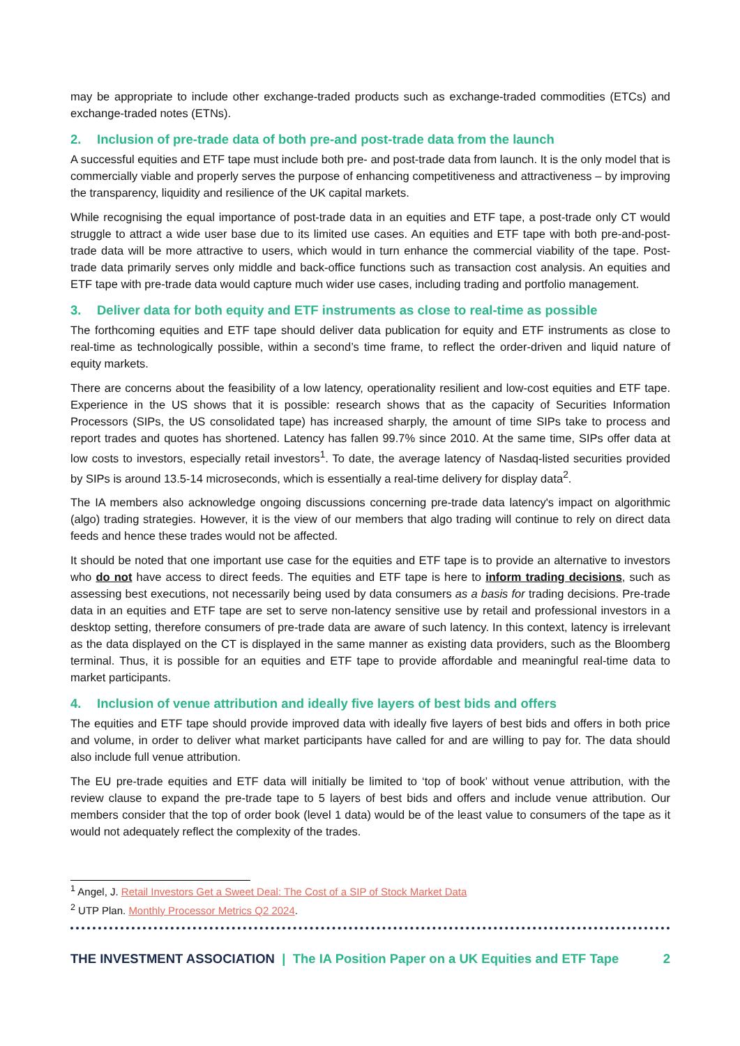may be appropriate to include other exchange-traded products such as exchange-traded commodities (ETCs) and exchange-traded notes (ETNs).
2. Inclusion of pre-trade data of both pre-and post-trade data from the launch
A successful equities and ETF tape must include both pre- and post-trade data from launch. It is the only model that is commercially viable and properly serves the purpose of enhancing competitiveness and attractiveness – by improving the transparency, liquidity and resilience of the UK capital markets.
While recognising the equal importance of post-trade data in an equities and ETF tape, a post-trade only CT would struggle to attract a wide user base due to its limited use cases. An equities and ETF tape with both pre-and-post-trade data will be more attractive to users, which would in turn enhance the commercial viability of the tape. Post-trade data primarily serves only middle and back-office functions such as transaction cost analysis. An equities and ETF tape with pre-trade data would capture much wider use cases, including trading and portfolio management.
3. Deliver data for both equity and ETF instruments as close to real-time as possible
The forthcoming equities and ETF tape should deliver data publication for equity and ETF instruments as close to real-time as technologically possible, within a second’s time frame, to reflect the order-driven and liquid nature of equity markets.
There are concerns about the feasibility of a low latency, operationality resilient and low-cost equities and ETF tape. Experience in the US shows that it is possible: research shows that as the capacity of Securities Information Processors (SIPs, the US consolidated tape) has increased sharply, the amount of time SIPs take to process and report trades and quotes has shortened. Latency has fallen 99.7% since 2010. At the same time, SIPs offer data at low costs to investors, especially retail investors<sup>1</sup>. To date, the average latency of Nasdaq-listed securities provided by SIPs is around 13.5-14 microseconds, which is essentially a real-time delivery for display data<sup>2</sup>.
The IA members also acknowledge ongoing discussions concerning pre-trade data latency's impact on algorithmic (algo) trading strategies. However, it is the view of our members that algo trading will continue to rely on direct data feeds and hence these trades would not be affected.
It should be noted that one important use case for the equities and ETF tape is to provide an alternative to investors who do not have access to direct feeds. The equities and ETF tape is here to inform trading decisions, such as assessing best executions, not necessarily being used by data consumers as a basis for trading decisions. Pre-trade data in an equities and ETF tape are set to serve non-latency sensitive use by retail and professional investors in a desktop setting, therefore consumers of pre-trade data are aware of such latency. In this context, latency is irrelevant as the data displayed on the CT is displayed in the same manner as existing data providers, such as the Bloomberg terminal. Thus, it is possible for an equities and ETF tape to provide affordable and meaningful real-time data to market participants.
4. Inclusion of venue attribution and ideally five layers of best bids and offers
The equities and ETF tape should provide improved data with ideally five layers of best bids and offers in both price and volume, in order to deliver what market participants have called for and are willing to pay for. The data should also include full venue attribution.
The EU pre-trade equities and ETF data will initially be limited to ‘top of book’ without venue attribution, with the review clause to expand the pre-trade tape to 5 layers of best bids and offers and include venue attribution. Our members consider that the top of order book (level 1 data) would be of the least value to consumers of the tape as it would not adequately reflect the complexity of the trades.
<sup>1</sup> Angel, J. Retail Investors Get a Sweet Deal: The Cost of a SIP of Stock Market Data
<sup>2</sup> UTP Plan. Monthly Processor Metrics Q2 2024.
THE INVESTMENT ASSOCIATION | The IA Position Paper on a UK Equities and ETF Tape 2